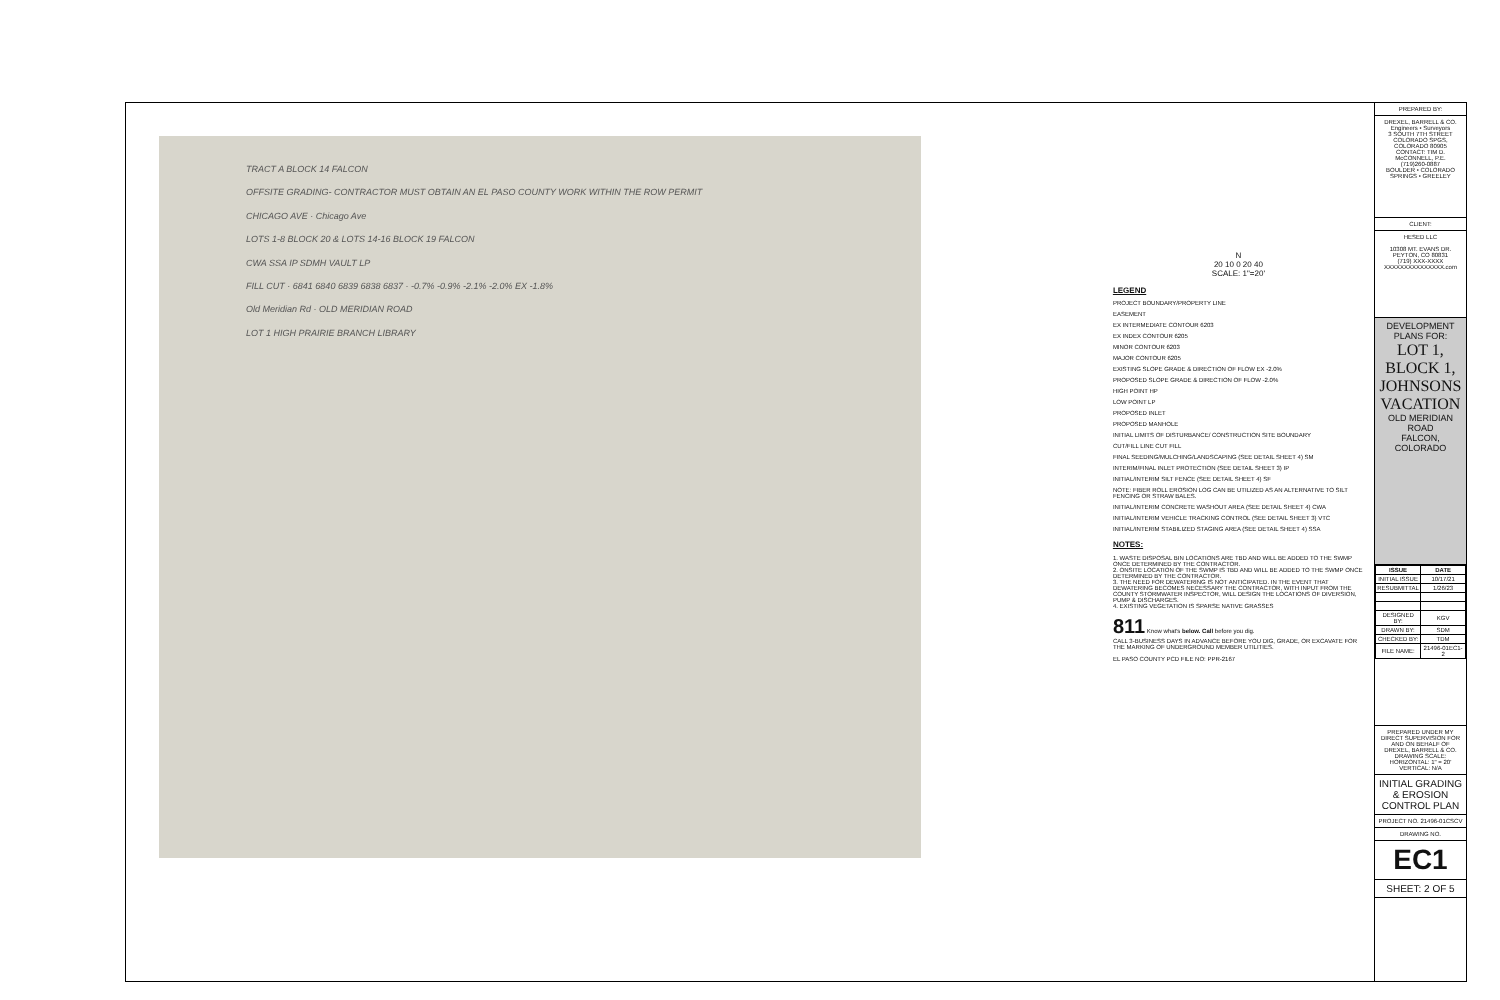TRACT A BLOCK 14 FALCON
OFFSITE GRADING- CONTRACTOR MUST OBTAIN AN EL PASO COUNTY WORK WITHIN THE ROW PERMIT
CHICAGO AVE · Chicago Ave
LOTS 1-8 BLOCK 20 & LOTS 14-16 BLOCK 19 FALCON
CWA SSA IP SDMH VAULT LP
FILL CUT · 6841 6840 6839 6838 6837 · -0.7% -0.9% -2.1% -2.0% EX -1.8%
Old Meridian Rd · OLD MERIDIAN ROAD
LOT 1 HIGH PRAIRIE BRANCH LIBRARY
N
20 10 0 20 40
SCALE: 1"=20'
LEGEND
PROJECT BOUNDARY/PROPERTY LINE
EASEMENT
EX INTERMEDIATE CONTOUR 6203
EX INDEX CONTOUR 6205
MINOR CONTOUR 6203
MAJOR CONTOUR 6205
EXISTING SLOPE GRADE & DIRECTION OF FLOW EX -2.0%
PROPOSED SLOPE GRADE & DIRECTION OF FLOW -2.0%
HIGH POINT HP
LOW POINT LP
PROPOSED INLET
PROPOSED MANHOLE
INITIAL LIMITS OF DISTURBANCE/ CONSTRUCTION SITE BOUNDARY
CUT/FILL LINE CUT FILL
FINAL SEEDING/MULCHING/LANDSCAPING (SEE DETAIL SHEET 4) SM
INTERIM/FINAL INLET PROTECTION (SEE DETAIL SHEET 3) IP
INITIAL/INTERIM SILT FENCE (SEE DETAIL SHEET 4) SF
NOTE: FIBER ROLL EROSION LOG CAN BE UTILIZED AS AN ALTERNATIVE TO SILT FENCING OR STRAW BALES.
INITIAL/INTERIM CONCRETE WASHOUT AREA (SEE DETAIL SHEET 4) CWA
INITIAL/INTERIM VEHICLE TRACKING CONTROL (SEE DETAIL SHEET 3) VTC
INITIAL/INTERIM STABILIZED STAGING AREA (SEE DETAIL SHEET 4) SSA
NOTES:
1. WASTE DISPOSAL BIN LOCATIONS ARE TBD AND WILL BE ADDED TO THE SWMP ONCE DETERMINED BY THE CONTRACTOR.
2. ONSITE LOCATION OF THE SWMP IS TBD AND WILL BE ADDED TO THE SWMP ONCE DETERMINED BY THE CONTRACTOR.
3. THE NEED FOR DEWATERING IS NOT ANTICIPATED. IN THE EVENT THAT DEWATERING BECOMES NECESSARY THE CONTRACTOR, WITH INPUT FROM THE COUNTY STORMWATER INSPECTOR, WILL DESIGN THE LOCATIONS OF DIVERSION, PUMP & DISCHARGES.
4. EXISTING VEGETATION IS SPARSE NATIVE GRASSES
811 Know what's below. Call before you dig.
CALL 3-BUSINESS DAYS IN ADVANCE BEFORE YOU DIG, GRADE, OR EXCAVATE FOR THE MARKING OF UNDERGROUND MEMBER UTILITIES.
EL PASO COUNTY PCD FILE NO: PPR-2167
PREPARED BY:
DREXEL, BARRELL & CO.
Engineers • Surveyors
3 SOUTH 7TH STREET
COLORADO SPGS, COLORADO 80905
CONTACT: TIM D. McCONNELL, P.E.
(719)260-0887
BOULDER • COLORADO SPRINGS • GREELEY
CLIENT:
HESED LLC
10308 MT. EVANS DR.
PEYTON, CO 80831
(719) XXX-XXXX
XXXXXXXXXXXXXXX.com
DEVELOPMENT PLANS FOR:
LOT 1, BLOCK 1, JOHNSONS VACATION
OLD MERIDIAN ROAD
FALCON, COLORADO
| ISSUE | DATE |
| --- | --- |
| INITIAL ISSUE | 10/17/21 |
| RESUBMITTAL | 1/26/23 |
| DESIGNED BY: | KGV |
| DRAWN BY: | SDM |
| CHECKED BY: | TDM |
| FILE NAME: | 21496-01EC1-2 |
PREPARED UNDER MY DIRECT SUPERVISION FOR AND ON BEHALF OF DREXEL, BARRELL & CO.
DRAWING SCALE:
HORIZONTAL: 1" = 20'
VERTICAL: N/A
INITIAL GRADING & EROSION CONTROL PLAN
PROJECT NO. 21496-01CSCV
DRAWING NO.
EC1
SHEET: 2 OF 5